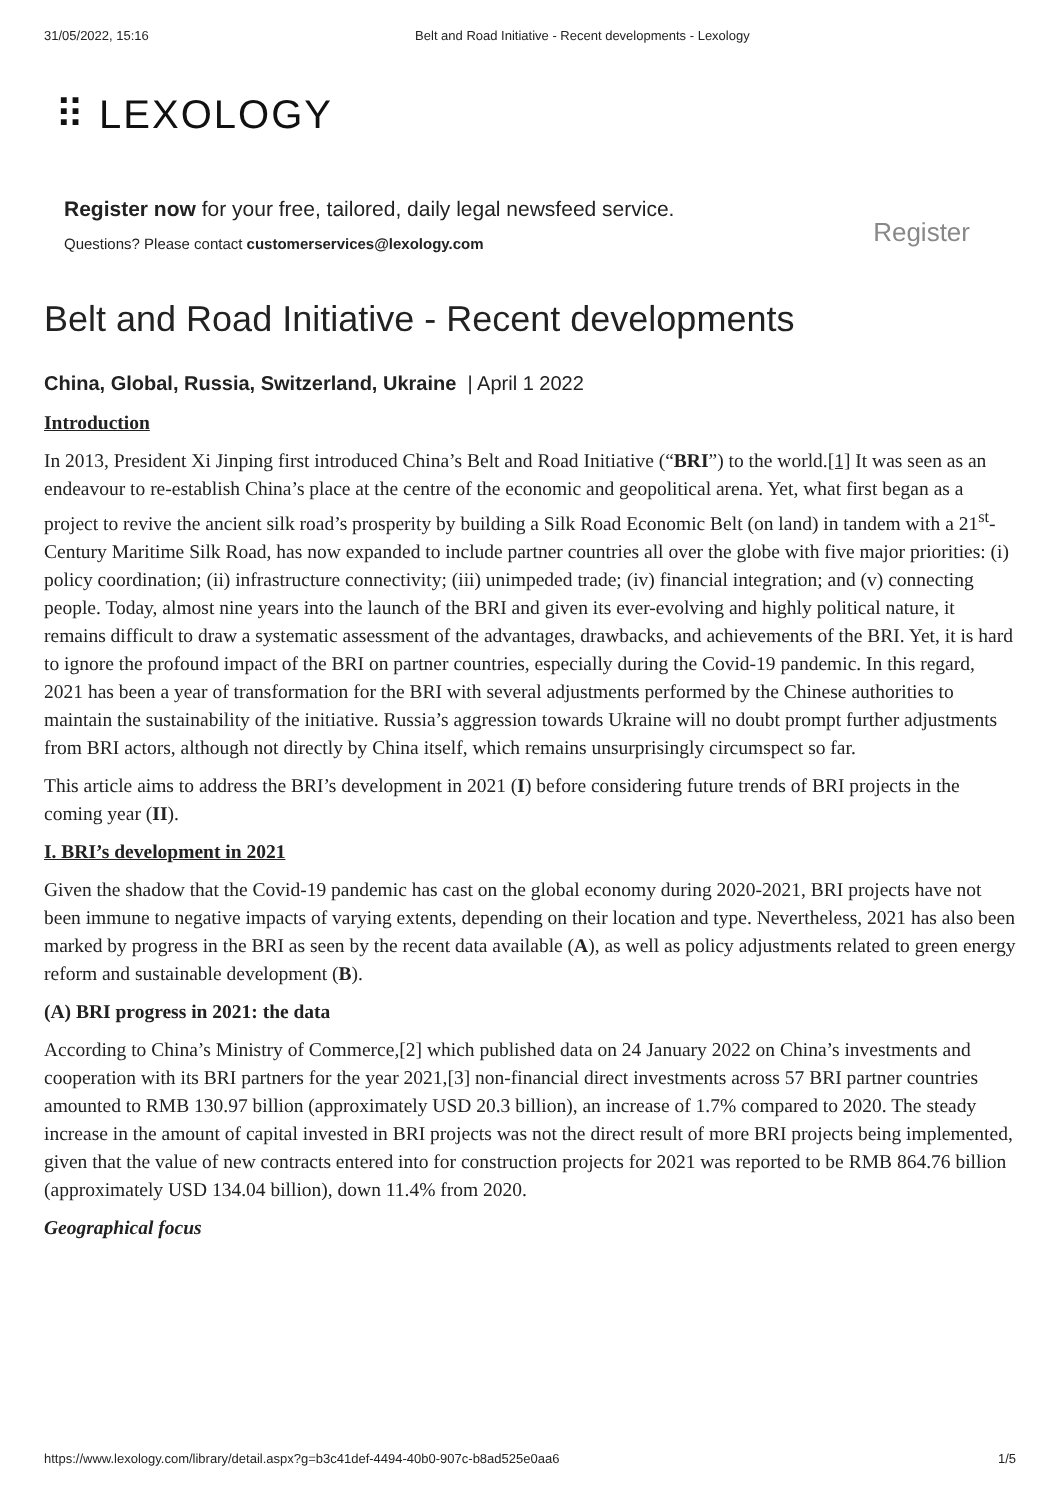31/05/2022, 15:16 Belt and Road Initiative - Recent developments - Lexology
⠿ LEXOLOGY
Register now for your free, tailored, daily legal newsfeed service.
Questions? Please contact customerservices@lexology.com
Register
Belt and Road Initiative - Recent developments
China, Global, Russia, Switzerland, Ukraine | April 1 2022
Introduction
In 2013, President Xi Jinping first introduced China’s Belt and Road Initiative (“BRI”) to the world.[1] It was seen as an endeavour to re-establish China’s place at the centre of the economic and geopolitical arena. Yet, what first began as a project to revive the ancient silk road’s prosperity by building a Silk Road Economic Belt (on land) in tandem with a 21<sup>st</sup>-Century Maritime Silk Road, has now expanded to include partner countries all over the globe with five major priorities: (i) policy coordination; (ii) infrastructure connectivity; (iii) unimpeded trade; (iv) financial integration; and (v) connecting people. Today, almost nine years into the launch of the BRI and given its ever-evolving and highly political nature, it remains difficult to draw a systematic assessment of the advantages, drawbacks, and achievements of the BRI. Yet, it is hard to ignore the profound impact of the BRI on partner countries, especially during the Covid-19 pandemic. In this regard, 2021 has been a year of transformation for the BRI with several adjustments performed by the Chinese authorities to maintain the sustainability of the initiative. Russia’s aggression towards Ukraine will no doubt prompt further adjustments from BRI actors, although not directly by China itself, which remains unsurprisingly circumspect so far.
This article aims to address the BRI’s development in 2021 (I) before considering future trends of BRI projects in the coming year (II).
I. BRI’s development in 2021
Given the shadow that the Covid-19 pandemic has cast on the global economy during 2020-2021, BRI projects have not been immune to negative impacts of varying extents, depending on their location and type. Nevertheless, 2021 has also been marked by progress in the BRI as seen by the recent data available (A), as well as policy adjustments related to green energy reform and sustainable development (B).
(A) BRI progress in 2021: the data
According to China’s Ministry of Commerce,[2] which published data on 24 January 2022 on China’s investments and cooperation with its BRI partners for the year 2021,[3] non-financial direct investments across 57 BRI partner countries amounted to RMB 130.97 billion (approximately USD 20.3 billion), an increase of 1.7% compared to 2020. The steady increase in the amount of capital invested in BRI projects was not the direct result of more BRI projects being implemented, given that the value of new contracts entered into for construction projects for 2021 was reported to be RMB 864.76 billion (approximately USD 134.04 billion), down 11.4% from 2020.
Geographical focus
https://www.lexology.com/library/detail.aspx?g=b3c41def-4494-40b0-907c-b8ad525e0aa6 1/5